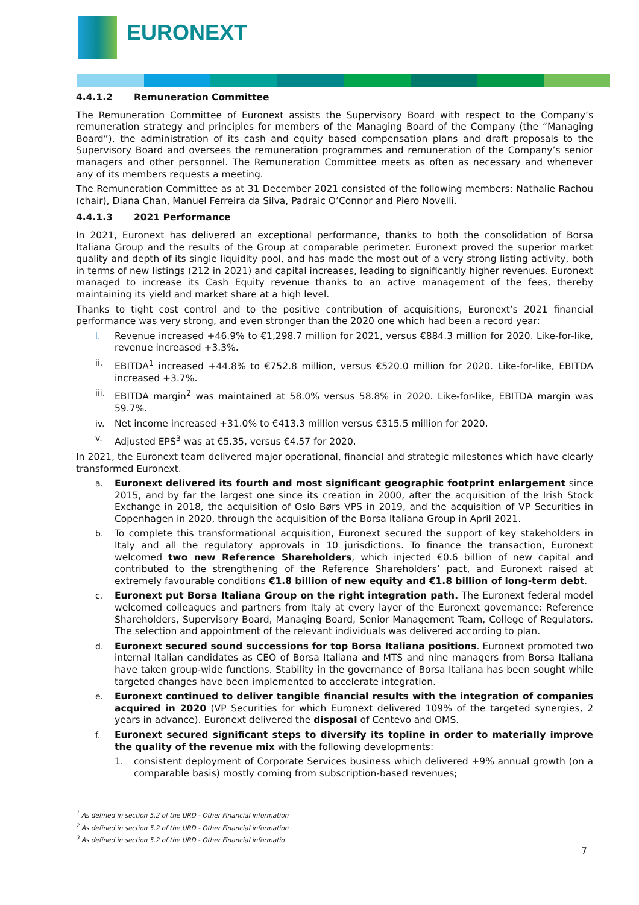EURONEXT
4.4.1.2 Remuneration Committee
The Remuneration Committee of Euronext assists the Supervisory Board with respect to the Company’s remuneration strategy and principles for members of the Managing Board of the Company (the “Managing Board”), the administration of its cash and equity based compensation plans and draft proposals to the Supervisory Board and oversees the remuneration programmes and remuneration of the Company’s senior managers and other personnel. The Remuneration Committee meets as often as necessary and whenever any of its members requests a meeting.
The Remuneration Committee as at 31 December 2021 consisted of the following members: Nathalie Rachou (chair), Diana Chan, Manuel Ferreira da Silva, Padraic O’Connor and Piero Novelli.
4.4.1.3 2021 Performance
In 2021, Euronext has delivered an exceptional performance, thanks to both the consolidation of Borsa Italiana Group and the results of the Group at comparable perimeter. Euronext proved the superior market quality and depth of its single liquidity pool, and has made the most out of a very strong listing activity, both in terms of new listings (212 in 2021) and capital increases, leading to significantly higher revenues. Euronext managed to increase its Cash Equity revenue thanks to an active management of the fees, thereby maintaining its yield and market share at a high level.
Thanks to tight cost control and to the positive contribution of acquisitions, Euronext’s 2021 financial performance was very strong, and even stronger than the 2020 one which had been a record year:
i. Revenue increased +46.9% to €1,298.7 million for 2021, versus €884.3 million for 2020. Like-for-like, revenue increased +3.3%.
ii. EBITDA<sup>1</sup> increased +44.8% to €752.8 million, versus €520.0 million for 2020. Like-for-like, EBITDA increased +3.7%.
iii. EBITDA margin<sup>2</sup> was maintained at 58.0% versus 58.8% in 2020. Like-for-like, EBITDA margin was 59.7%.
iv. Net income increased +31.0% to €413.3 million versus €315.5 million for 2020.
v. Adjusted EPS<sup>3</sup> was at €5.35, versus €4.57 for 2020.
In 2021, the Euronext team delivered major operational, financial and strategic milestones which have clearly transformed Euronext.
a. Euronext delivered its fourth and most significant geographic footprint enlargement since 2015, and by far the largest one since its creation in 2000, after the acquisition of the Irish Stock Exchange in 2018, the acquisition of Oslo Børs VPS in 2019, and the acquisition of VP Securities in Copenhagen in 2020, through the acquisition of the Borsa Italiana Group in April 2021.
b. To complete this transformational acquisition, Euronext secured the support of key stakeholders in Italy and all the regulatory approvals in 10 jurisdictions. To finance the transaction, Euronext welcomed two new Reference Shareholders, which injected €0.6 billion of new capital and contributed to the strengthening of the Reference Shareholders’ pact, and Euronext raised at extremely favourable conditions €1.8 billion of new equity and €1.8 billion of long-term debt.
c. Euronext put Borsa Italiana Group on the right integration path. The Euronext federal model welcomed colleagues and partners from Italy at every layer of the Euronext governance: Reference Shareholders, Supervisory Board, Managing Board, Senior Management Team, College of Regulators. The selection and appointment of the relevant individuals was delivered according to plan.
d. Euronext secured sound successions for top Borsa Italiana positions. Euronext promoted two internal Italian candidates as CEO of Borsa Italiana and MTS and nine managers from Borsa Italiana have taken group-wide functions. Stability in the governance of Borsa Italiana has been sought while targeted changes have been implemented to accelerate integration.
e. Euronext continued to deliver tangible financial results with the integration of companies acquired in 2020 (VP Securities for which Euronext delivered 109% of the targeted synergies, 2 years in advance). Euronext delivered the disposal of Centevo and OMS.
f. Euronext secured significant steps to diversify its topline in order to materially improve the quality of the revenue mix with the following developments:
1. consistent deployment of Corporate Services business which delivered +9% annual growth (on a comparable basis) mostly coming from subscription-based revenues;
<sup>1</sup> As defined in section 5.2 of the URD - Other Financial information
<sup>2</sup> As defined in section 5.2 of the URD - Other Financial information
<sup>3</sup> As defined in section 5.2 of the URD - Other Financial informatio
7